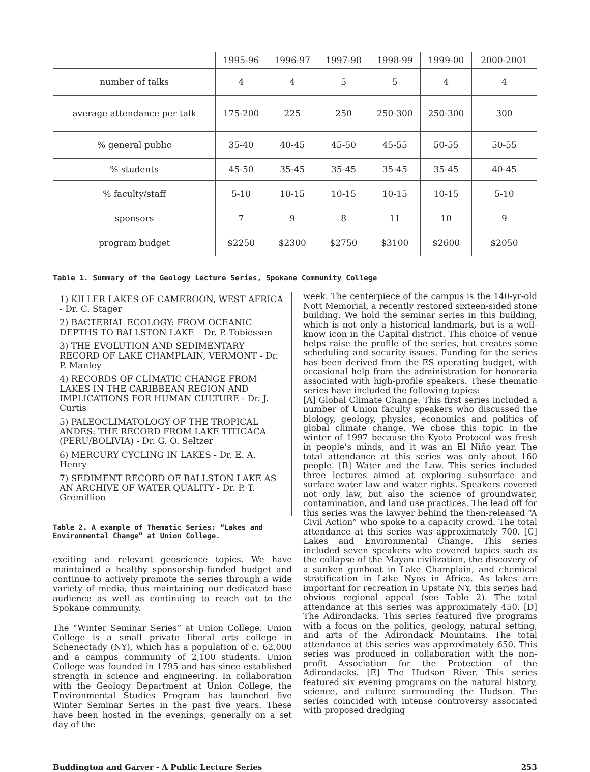| | 1995-96 | 1996-97 | 1997-98 | 1998-99 | 1999-00 | 2000-2001 |
| --- | --- | --- | --- | --- | --- | --- |
| number of talks | 4 | 4 | 5 | 5 | 4 | 4 |
| average attendance per talk | 175-200 | 225 | 250 | 250-300 | 250-300 | 300 |
| % general public | 35-40 | 40-45 | 45-50 | 45-55 | 50-55 | 50-55 |
| % students | 45-50 | 35-45 | 35-45 | 35-45 | 35-45 | 40-45 |
| % faculty/staff | 5-10 | 10-15 | 10-15 | 10-15 | 10-15 | 5-10 |
| sponsors | 7 | 9 | 8 | 11 | 10 | 9 |
| program budget | $2250 | $2300 | $2750 | $3100 | $2600 | $2050 |
Table 1. Summary of the Geology Lecture Series, Spokane Community College
1) KILLER LAKES OF CAMEROON, WEST AFRICA - Dr. C. Stager
2) BACTERIAL ECOLOGY: FROM OCEANIC DEPTHS TO BALLSTON LAKE – Dr. P. Tobiessen
3) THE EVOLUTION AND SEDIMENTARY RECORD OF LAKE CHAMPLAIN, VERMONT - Dr. P. Manley
4) RECORDS OF CLIMATIC CHANGE FROM LAKES IN THE CARIBBEAN REGION AND IMPLICATIONS FOR HUMAN CULTURE - Dr. J. Curtis
5) PALEOCLIMATOLOGY OF THE TROPICAL ANDES: THE RECORD FROM LAKE TITICACA (PERU/BOLIVIA) - Dr. G. O. Seltzer
6) MERCURY CYCLING IN LAKES - Dr. E. A. Henry
7) SEDIMENT RECORD OF BALLSTON LAKE AS AN ARCHIVE OF WATER QUALITY - Dr. P. T. Gremillion
Table 2. A example of Thematic Series: “Lakes and Environmental Change” at Union College.
exciting and relevant geoscience topics. We have maintained a healthy sponsorship-funded budget and continue to actively promote the series through a wide variety of media, thus maintaining our dedicated base audience as well as continuing to reach out to the Spokane community.
The “Winter Seminar Series” at Union College. Union College is a small private liberal arts college in Schenectady (NY), which has a population of c. 62,000 and a campus community of 2,100 students. Union College was founded in 1795 and has since established strength in science and engineering. In collaboration with the Geology Department at Union College, the Environmental Studies Program has launched five Winter Seminar Series in the past five years. These have been hosted in the evenings, generally on a set day of the
week. The centerpiece of the campus is the 140-yr-old Nott Memorial, a recently restored sixteen-sided stone building. We hold the seminar series in this building, which is not only a historical landmark, but is a well-know icon in the Capital district. This choice of venue helps raise the profile of the series, but creates some scheduling and security issues. Funding for the series has been derived from the ES operating budget, with occasional help from the administration for honoraria associated with high-profile speakers. These thematic series have included the following topics:
[A] Global Climate Change. This first series included a number of Union faculty speakers who discussed the biology, geology, physics, economics and politics of global climate change. We chose this topic in the winter of 1997 because the Kyoto Protocol was fresh in people’s minds, and it was an El Niño year. The total attendance at this series was only about 160 people. [B] Water and the Law. This series included three lectures aimed at exploring subsurface and surface water law and water rights. Speakers covered not only law, but also the science of groundwater, contamination, and land use practices. The lead off for this series was the lawyer behind the then-released “A Civil Action” who spoke to a capacity crowd. The total attendance at this series was approximately 700. [C] Lakes and Environmental Change. This series included seven speakers who covered topics such as the collapse of the Mayan civilization, the discovery of a sunken gunboat in Lake Champlain, and chemical stratification in Lake Nyos in Africa. As lakes are important for recreation in Upstate NY, this series had obvious regional appeal (see Table 2). The total attendance at this series was approximately 450. [D] The Adirondacks. This series featured five programs with a focus on the politics, geology, natural setting, and arts of the Adirondack Mountains. The total attendance at this series was approximately 650. This series was produced in collaboration with the non-profit Association for the Protection of the Adirondacks. [E] The Hudson River. This series featured six evening programs on the natural history, science, and culture surrounding the Hudson. The series coincided with intense controversy associated with proposed dredging
Buddington and Garver - A Public Lecture Series 253